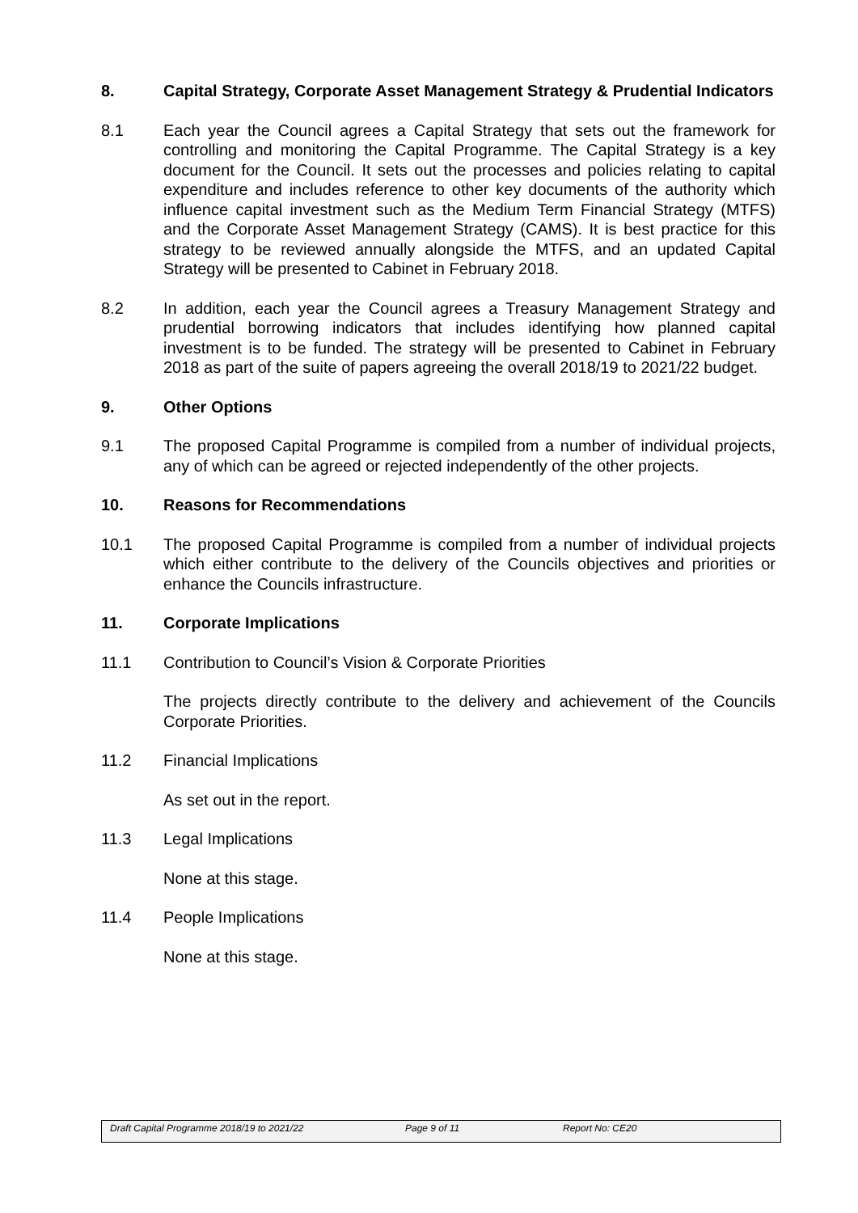8. Capital Strategy, Corporate Asset Management Strategy & Prudential Indicators
8.1 Each year the Council agrees a Capital Strategy that sets out the framework for controlling and monitoring the Capital Programme. The Capital Strategy is a key document for the Council. It sets out the processes and policies relating to capital expenditure and includes reference to other key documents of the authority which influence capital investment such as the Medium Term Financial Strategy (MTFS) and the Corporate Asset Management Strategy (CAMS). It is best practice for this strategy to be reviewed annually alongside the MTFS, and an updated Capital Strategy will be presented to Cabinet in February 2018.
8.2 In addition, each year the Council agrees a Treasury Management Strategy and prudential borrowing indicators that includes identifying how planned capital investment is to be funded. The strategy will be presented to Cabinet in February 2018 as part of the suite of papers agreeing the overall 2018/19 to 2021/22 budget.
9. Other Options
9.1 The proposed Capital Programme is compiled from a number of individual projects, any of which can be agreed or rejected independently of the other projects.
10. Reasons for Recommendations
10.1 The proposed Capital Programme is compiled from a number of individual projects which either contribute to the delivery of the Councils objectives and priorities or enhance the Councils infrastructure.
11. Corporate Implications
11.1 Contribution to Council’s Vision & Corporate Priorities
The projects directly contribute to the delivery and achievement of the Councils Corporate Priorities.
11.2 Financial Implications
As set out in the report.
11.3 Legal Implications
None at this stage.
11.4 People Implications
None at this stage.
Draft Capital Programme 2018/19 to 2021/22 Page 9 of 11 Report No: CE20